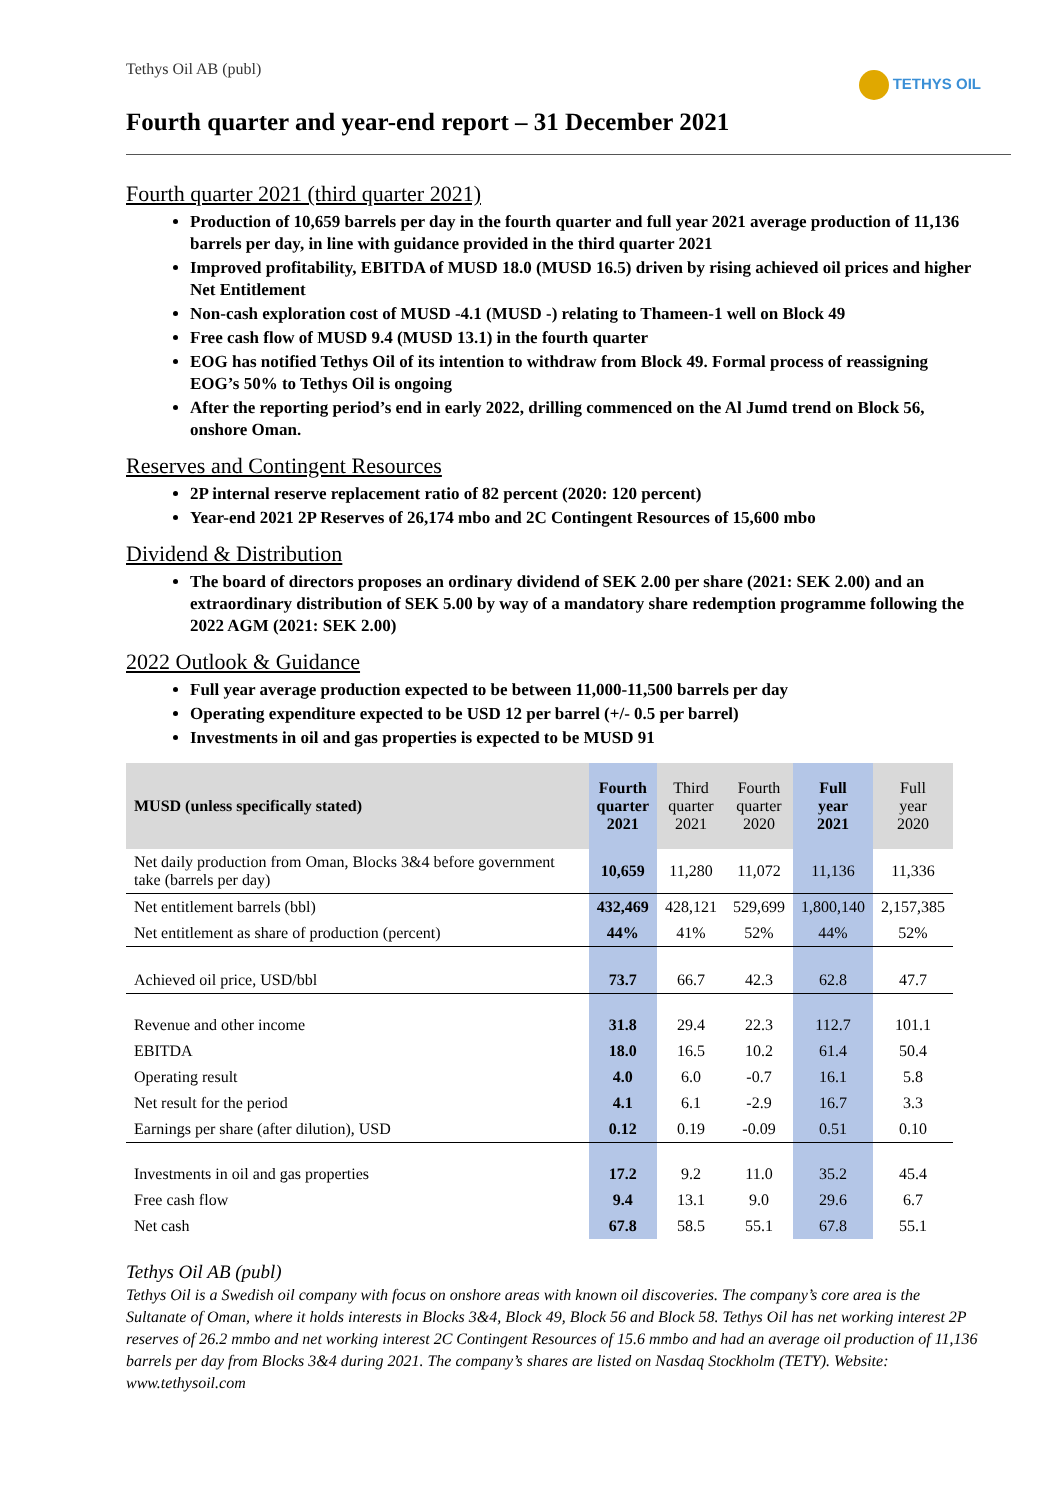Tethys Oil AB (publ)
TETHYS OIL
Fourth quarter and year-end report – 31 December 2021
Fourth quarter 2021 (third quarter 2021)
Production of 10,659 barrels per day in the fourth quarter and full year 2021 average production of 11,136 barrels per day, in line with guidance provided in the third quarter 2021
Improved profitability, EBITDA of MUSD 18.0 (MUSD 16.5) driven by rising achieved oil prices and higher Net Entitlement
Non-cash exploration cost of MUSD -4.1 (MUSD -) relating to Thameen-1 well on Block 49
Free cash flow of MUSD 9.4 (MUSD 13.1) in the fourth quarter
EOG has notified Tethys Oil of its intention to withdraw from Block 49. Formal process of reassigning EOG’s 50% to Tethys Oil is ongoing
After the reporting period’s end in early 2022, drilling commenced on the Al Jumd trend on Block 56, onshore Oman.
Reserves and Contingent Resources
2P internal reserve replacement ratio of 82 percent (2020: 120 percent)
Year-end 2021 2P Reserves of 26,174 mbo and 2C Contingent Resources of 15,600 mbo
Dividend & Distribution
The board of directors proposes an ordinary dividend of SEK 2.00 per share (2021: SEK 2.00) and an extraordinary distribution of SEK 5.00 by way of a mandatory share redemption programme following the 2022 AGM (2021: SEK 2.00)
2022 Outlook & Guidance
Full year average production expected to be between 11,000-11,500 barrels per day
Operating expenditure expected to be USD 12 per barrel (+/- 0.5 per barrel)
Investments in oil and gas properties is expected to be MUSD 91
| MUSD (unless specifically stated) | Fourth quarter 2021 | Third quarter 2021 | Fourth quarter 2020 | Full year 2021 | Full year 2020 |
| --- | --- | --- | --- | --- | --- |
| Net daily production from Oman, Blocks 3&4 before government take (barrels per day) | 10,659 | 11,280 | 11,072 | 11,136 | 11,336 |
| Net entitlement barrels (bbl) | 432,469 | 428,121 | 529,699 | 1,800,140 | 2,157,385 |
| Net entitlement as share of production (percent) | 44% | 41% | 52% | 44% | 52% |
| Achieved oil price, USD/bbl | 73.7 | 66.7 | 42.3 | 62.8 | 47.7 |
| Revenue and other income | 31.8 | 29.4 | 22.3 | 112.7 | 101.1 |
| EBITDA | 18.0 | 16.5 | 10.2 | 61.4 | 50.4 |
| Operating result | 4.0 | 6.0 | -0.7 | 16.1 | 5.8 |
| Net result for the period | 4.1 | 6.1 | -2.9 | 16.7 | 3.3 |
| Earnings per share (after dilution), USD | 0.12 | 0.19 | -0.09 | 0.51 | 0.10 |
| Investments in oil and gas properties | 17.2 | 9.2 | 11.0 | 35.2 | 45.4 |
| Free cash flow | 9.4 | 13.1 | 9.0 | 29.6 | 6.7 |
| Net cash | 67.8 | 58.5 | 55.1 | 67.8 | 55.1 |
Tethys Oil AB (publ)
Tethys Oil is a Swedish oil company with focus on onshore areas with known oil discoveries. The company’s core area is the Sultanate of Oman, where it holds interests in Blocks 3&4, Block 49, Block 56 and Block 58. Tethys Oil has net working interest 2P reserves of 26.2 mmbo and net working interest 2C Contingent Resources of 15.6 mmbo and had an average oil production of 11,136 barrels per day from Blocks 3&4 during 2021. The company’s shares are listed on Nasdaq Stockholm (TETY). Website: www.tethysoil.com